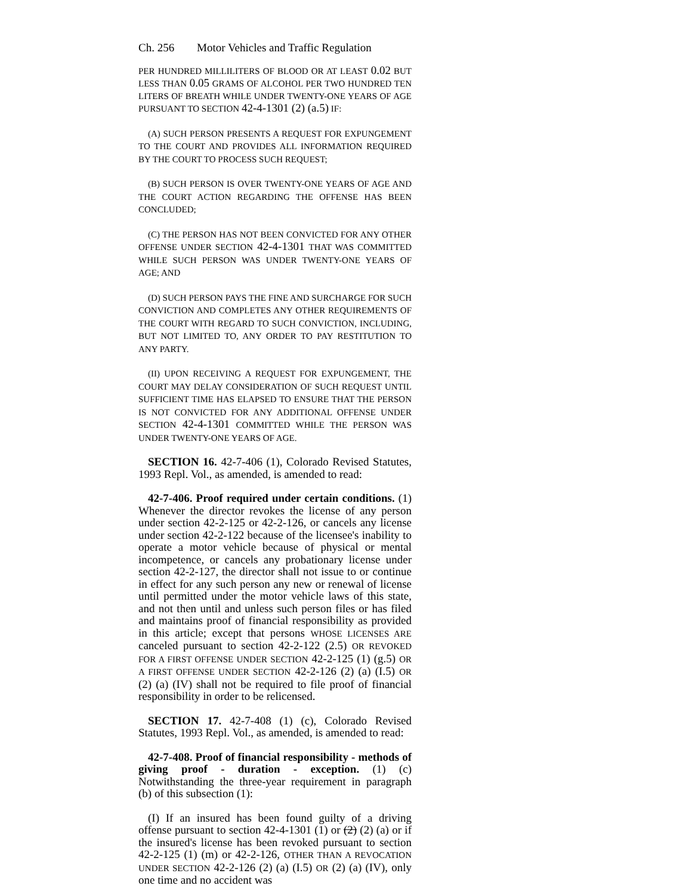Ch. 256 Motor Vehicles and Traffic Regulation
PER HUNDRED MILLILITERS OF BLOOD OR AT LEAST 0.02 BUT LESS THAN 0.05 GRAMS OF ALCOHOL PER TWO HUNDRED TEN LITERS OF BREATH WHILE UNDER TWENTY-ONE YEARS OF AGE PURSUANT TO SECTION 42-4-1301 (2) (a.5) IF:
(A) SUCH PERSON PRESENTS A REQUEST FOR EXPUNGEMENT TO THE COURT AND PROVIDES ALL INFORMATION REQUIRED BY THE COURT TO PROCESS SUCH REQUEST;
(B) SUCH PERSON IS OVER TWENTY-ONE YEARS OF AGE AND THE COURT ACTION REGARDING THE OFFENSE HAS BEEN CONCLUDED;
(C) THE PERSON HAS NOT BEEN CONVICTED FOR ANY OTHER OFFENSE UNDER SECTION 42-4-1301 THAT WAS COMMITTED WHILE SUCH PERSON WAS UNDER TWENTY-ONE YEARS OF AGE; AND
(D) SUCH PERSON PAYS THE FINE AND SURCHARGE FOR SUCH CONVICTION AND COMPLETES ANY OTHER REQUIREMENTS OF THE COURT WITH REGARD TO SUCH CONVICTION, INCLUDING, BUT NOT LIMITED TO, ANY ORDER TO PAY RESTITUTION TO ANY PARTY.
(II) UPON RECEIVING A REQUEST FOR EXPUNGEMENT, THE COURT MAY DELAY CONSIDERATION OF SUCH REQUEST UNTIL SUFFICIENT TIME HAS ELAPSED TO ENSURE THAT THE PERSON IS NOT CONVICTED FOR ANY ADDITIONAL OFFENSE UNDER SECTION 42-4-1301 COMMITTED WHILE THE PERSON WAS UNDER TWENTY-ONE YEARS OF AGE.
SECTION 16. 42-7-406 (1), Colorado Revised Statutes, 1993 Repl. Vol., as amended, is amended to read:
42-7-406. Proof required under certain conditions. (1) Whenever the director revokes the license of any person under section 42-2-125 or 42-2-126, or cancels any license under section 42-2-122 because of the licensee's inability to operate a motor vehicle because of physical or mental incompetence, or cancels any probationary license under section 42-2-127, the director shall not issue to or continue in effect for any such person any new or renewal of license until permitted under the motor vehicle laws of this state, and not then until and unless such person files or has filed and maintains proof of financial responsibility as provided in this article; except that persons WHOSE LICENSES ARE canceled pursuant to section 42-2-122 (2.5) OR REVOKED FOR A FIRST OFFENSE UNDER SECTION 42-2-125 (1) (g.5) OR A FIRST OFFENSE UNDER SECTION 42-2-126 (2) (a) (I.5) OR (2) (a) (IV) shall not be required to file proof of financial responsibility in order to be relicensed.
SECTION 17. 42-7-408 (1) (c), Colorado Revised Statutes, 1993 Repl. Vol., as amended, is amended to read:
42-7-408. Proof of financial responsibility - methods of giving proof - duration - exception. (1) (c) Notwithstanding the three-year requirement in paragraph (b) of this subsection (1):
(I) If an insured has been found guilty of a driving offense pursuant to section 42-4-1301 (1) or (2) (2) (a) or if the insured's license has been revoked pursuant to section 42-2-125 (1) (m) or 42-2-126, OTHER THAN A REVOCATION UNDER SECTION 42-2-126 (2) (a) (I.5) OR (2) (a) (IV), only one time and no accident was